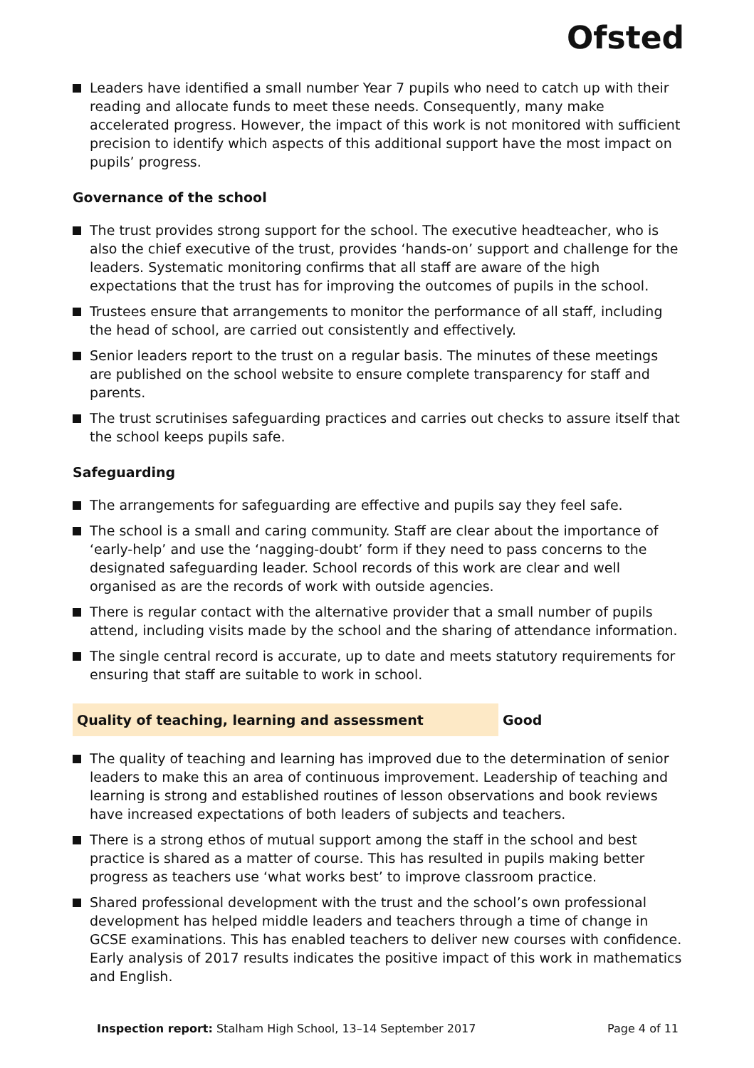Ofsted
Leaders have identified a small number Year 7 pupils who need to catch up with their reading and allocate funds to meet these needs. Consequently, many make accelerated progress. However, the impact of this work is not monitored with sufficient precision to identify which aspects of this additional support have the most impact on pupils’ progress.
Governance of the school
The trust provides strong support for the school. The executive headteacher, who is also the chief executive of the trust, provides ‘hands-on’ support and challenge for the leaders. Systematic monitoring confirms that all staff are aware of the high expectations that the trust has for improving the outcomes of pupils in the school.
Trustees ensure that arrangements to monitor the performance of all staff, including the head of school, are carried out consistently and effectively.
Senior leaders report to the trust on a regular basis. The minutes of these meetings are published on the school website to ensure complete transparency for staff and parents.
The trust scrutinises safeguarding practices and carries out checks to assure itself that the school keeps pupils safe.
Safeguarding
The arrangements for safeguarding are effective and pupils say they feel safe.
The school is a small and caring community. Staff are clear about the importance of ‘early-help’ and use the ‘nagging-doubt’ form if they need to pass concerns to the designated safeguarding leader. School records of this work are clear and well organised as are the records of work with outside agencies.
There is regular contact with the alternative provider that a small number of pupils attend, including visits made by the school and the sharing of attendance information.
The single central record is accurate, up to date and meets statutory requirements for ensuring that staff are suitable to work in school.
Quality of teaching, learning and assessment Good
The quality of teaching and learning has improved due to the determination of senior leaders to make this an area of continuous improvement. Leadership of teaching and learning is strong and established routines of lesson observations and book reviews have increased expectations of both leaders of subjects and teachers.
There is a strong ethos of mutual support among the staff in the school and best practice is shared as a matter of course. This has resulted in pupils making better progress as teachers use ‘what works best’ to improve classroom practice.
Shared professional development with the trust and the school’s own professional development has helped middle leaders and teachers through a time of change in GCSE examinations. This has enabled teachers to deliver new courses with confidence. Early analysis of 2017 results indicates the positive impact of this work in mathematics and English.
Inspection report: Stalham High School, 13–14 September 2017
Page 4 of 11